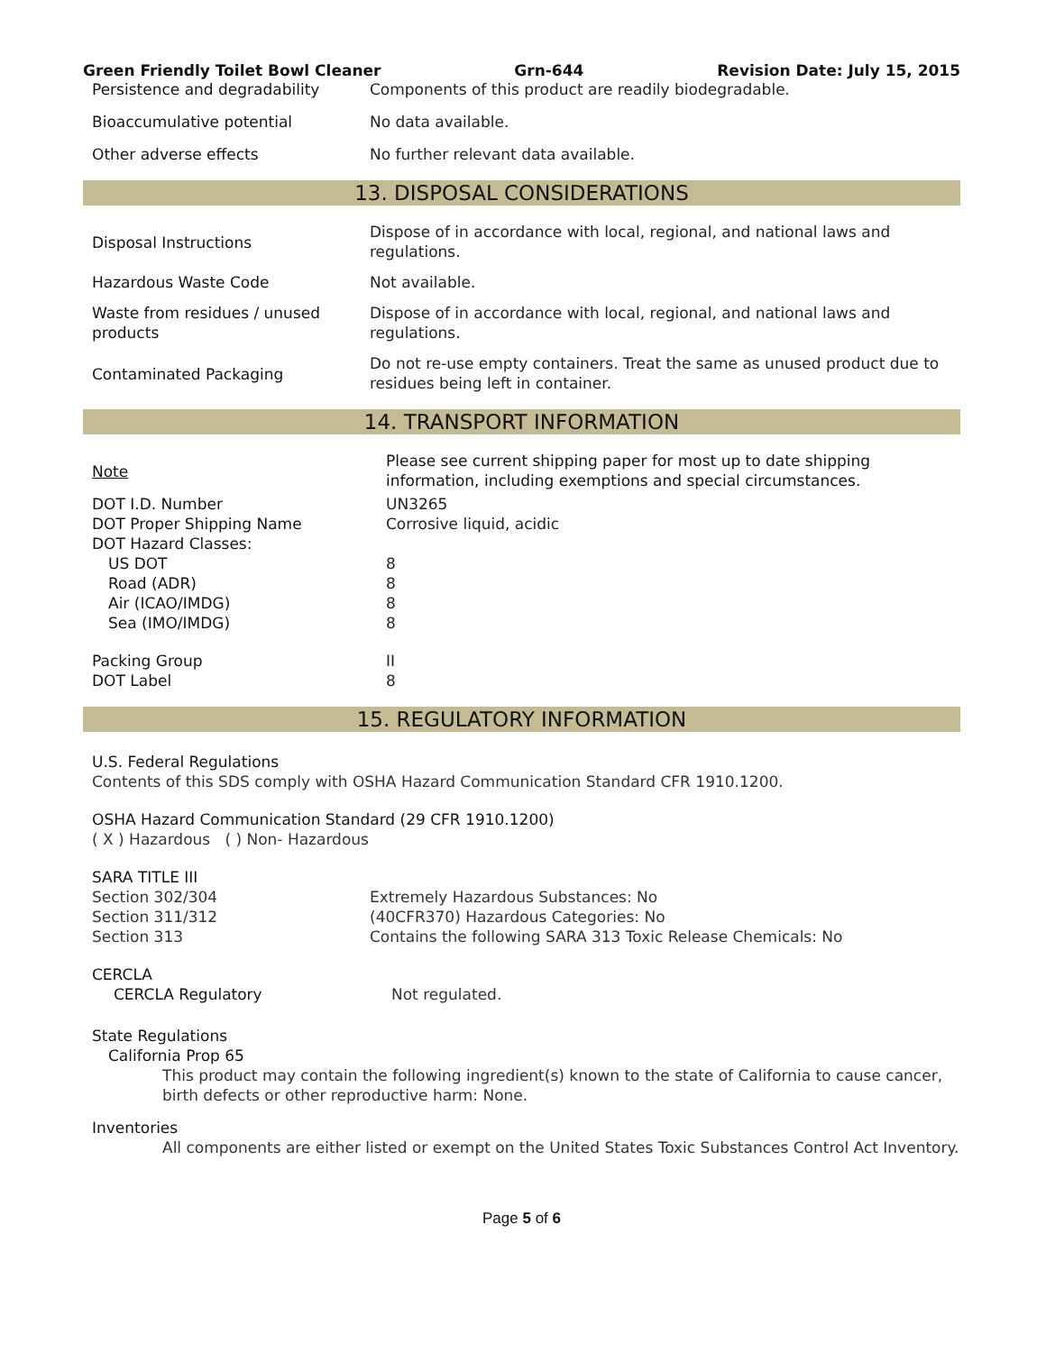Green Friendly Toilet Bowl Cleaner Grn-644 Revision Date: July 15, 2015
| Persistence and degradability | Components of this product are readily biodegradable. |
| Bioaccumulative potential | No data available. |
| Other adverse effects | No further relevant data available. |
13. DISPOSAL CONSIDERATIONS
| Disposal Instructions | Dispose of in accordance with local, regional, and national laws and regulations. |
| Hazardous Waste Code | Not available. |
| Waste from residues / unused products | Dispose of in accordance with local, regional, and national laws and regulations. |
| Contaminated Packaging | Do not re-use empty containers. Treat the same as unused product due to residues being left in container. |
14. TRANSPORT INFORMATION
| Note | Please see current shipping paper for most up to date shipping information, including exemptions and special circumstances. |
| DOT I.D. Number | UN3265 |
| DOT Proper Shipping Name | Corrosive liquid, acidic |
| DOT Hazard Classes: | |
| US DOT | 8 |
| Road (ADR) | 8 |
| Air (ICAO/IMDG) | 8 |
| Sea (IMO/IMDG) | 8 |
| Packing Group | II |
| DOT Label | 8 |
15. REGULATORY INFORMATION
U.S. Federal Regulations
Contents of this SDS comply with OSHA Hazard Communication Standard CFR 1910.1200.
OSHA Hazard Communication Standard (29 CFR 1910.1200)
( X ) Hazardous ( ) Non- Hazardous
SARA TITLE III
| Section 302/304 | Extremely Hazardous Substances: No |
| Section 311/312 | (40CFR370) Hazardous Categories: No |
| Section 313 | Contains the following SARA 313 Toxic Release Chemicals: No |
CERCLA
| CERCLA Regulatory | Not regulated. |
State Regulations
California Prop 65
This product may contain the following ingredient(s) known to the state of California to cause cancer, birth defects or other reproductive harm: None.
Inventories
All components are either listed or exempt on the United States Toxic Substances Control Act Inventory.
Page 5 of 6